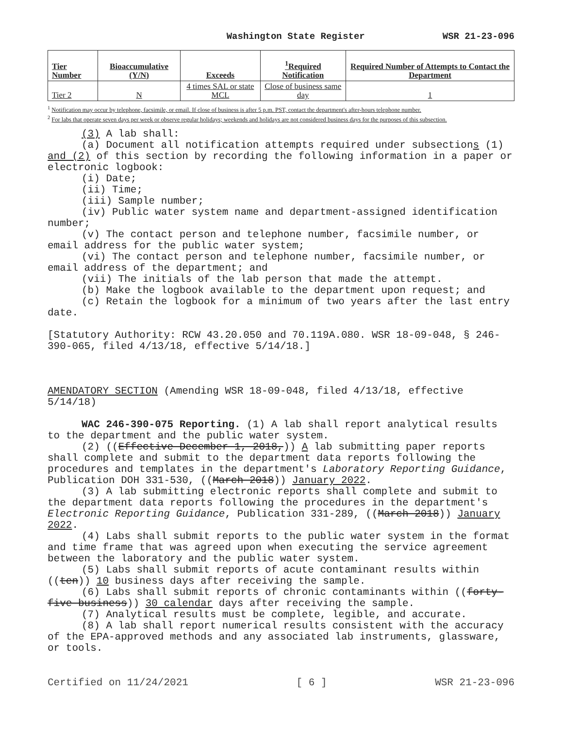Washington State Register WSR 21-23-096
| Tier Number | Bioaccumulative (Y/N) | Exceeds | <sup>1</sup> Required Notification | Required Number of Attempts to Contact the Department |
| --- | --- | --- | --- | --- |
| Tier 2 | N | 4 times SAL or state MCL | Close of business same day | 1 |
<sup>1</sup> Notification may occur by telephone, facsimile, or email. If close of business is after 5 p.m. PST, contact the department's after-hours telephone number.
<sup>2</sup> For labs that operate seven days per week or observe regular holidays; weekends and holidays are not considered business days for the purposes of this subsection.
(3) A lab shall:
(a) Document all notification attempts required under subsections (1) and (2) of this section by recording the following information in a paper or electronic logbook:
(i) Date;
(ii) Time;
(iii) Sample number;
(iv) Public water system name and department-assigned identification number;
(v) The contact person and telephone number, facsimile number, or email address for the public water system;
(vi) The contact person and telephone number, facsimile number, or email address of the department; and
(vii) The initials of the lab person that made the attempt.
(b) Make the logbook available to the department upon request; and
(c) Retain the logbook for a minimum of two years after the last entry date.
[Statutory Authority: RCW 43.20.050 and 70.119A.080. WSR 18-09-048, § 246-390-065, filed 4/13/18, effective 5/14/18.]
AMENDATORY SECTION (Amending WSR 18-09-048, filed 4/13/18, effective 5/14/18)
WAC 246-390-075 Reporting. (1) A lab shall report analytical results to the department and the public water system.
(2) ((Effective December 1, 2018,)) A lab submitting paper reports shall complete and submit to the department data reports following the procedures and templates in the department's Laboratory Reporting Guidance, Publication DOH 331-530, ((March 2018)) January 2022.
(3) A lab submitting electronic reports shall complete and submit to the department data reports following the procedures in the department's Electronic Reporting Guidance, Publication 331-289, ((March 2018)) January 2022.
(4) Labs shall submit reports to the public water system in the format and time frame that was agreed upon when executing the service agreement between the laboratory and the public water system.
(5) Labs shall submit reports of acute contaminant results within ((ten)) 10 business days after receiving the sample.
(6) Labs shall submit reports of chronic contaminants within ((forty-five business)) 30 calendar days after receiving the sample.
(7) Analytical results must be complete, legible, and accurate.
(8) A lab shall report numerical results consistent with the accuracy of the EPA-approved methods and any associated lab instruments, glassware, or tools.
Certified on 11/24/2021 [ 6 ] WSR 21-23-096